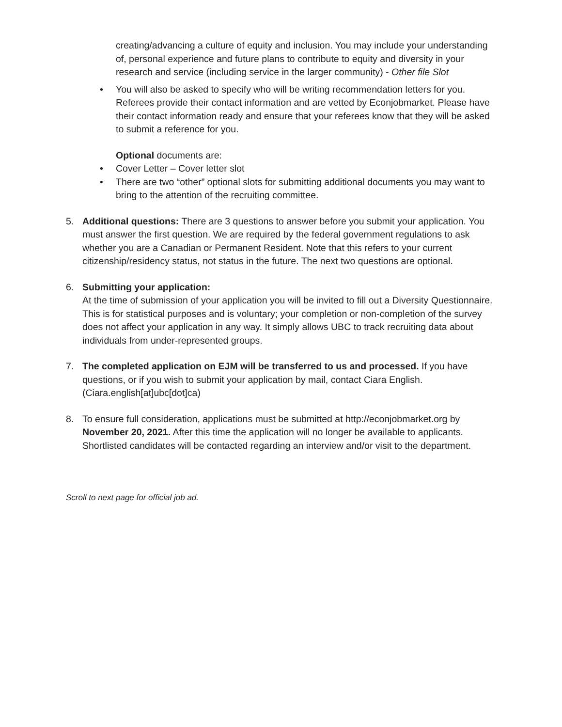creating/advancing a culture of equity and inclusion. You may include your understanding of, personal experience and future plans to contribute to equity and diversity in your research and service (including service in the larger community) - Other file Slot
• You will also be asked to specify who will be writing recommendation letters for you. Referees provide their contact information and are vetted by Econjobmarket. Please have their contact information ready and ensure that your referees know that they will be asked to submit a reference for you.
Optional documents are:
• Cover Letter – Cover letter slot
• There are two “other” optional slots for submitting additional documents you may want to bring to the attention of the recruiting committee.
5. Additional questions: There are 3 questions to answer before you submit your application. You must answer the first question. We are required by the federal government regulations to ask whether you are a Canadian or Permanent Resident. Note that this refers to your current citizenship/residency status, not status in the future. The next two questions are optional.
6. Submitting your application:
At the time of submission of your application you will be invited to fill out a Diversity Questionnaire. This is for statistical purposes and is voluntary; your completion or non-completion of the survey does not affect your application in any way. It simply allows UBC to track recruiting data about individuals from under-represented groups.
7. The completed application on EJM will be transferred to us and processed. If you have questions, or if you wish to submit your application by mail, contact Ciara English. (Ciara.english[at]ubc[dot]ca)
8. To ensure full consideration, applications must be submitted at http://econjobmarket.org by November 20, 2021. After this time the application will no longer be available to applicants. Shortlisted candidates will be contacted regarding an interview and/or visit to the department.
Scroll to next page for official job ad.